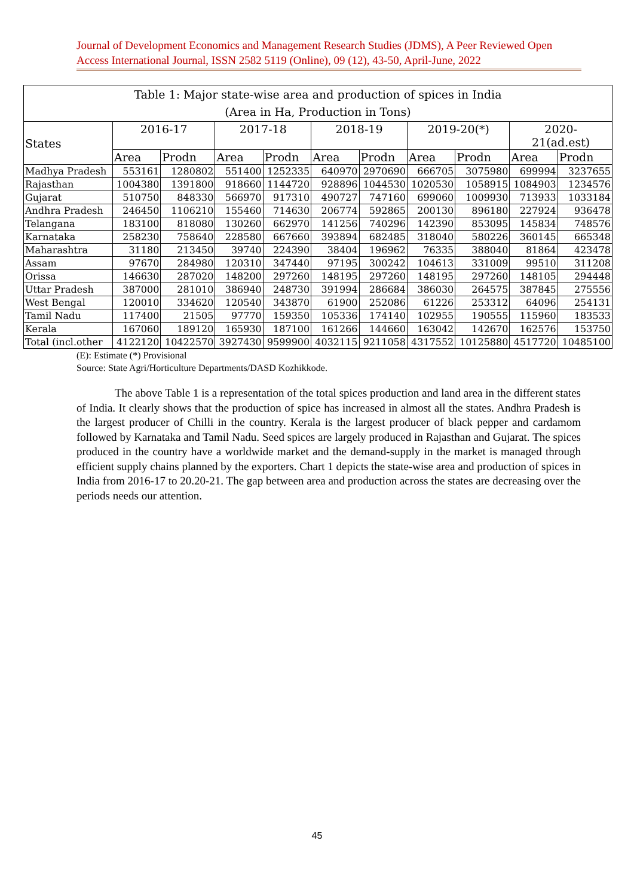Journal of Development Economics and Management Research Studies (JDMS), A Peer Reviewed Open Access International Journal, ISSN 2582 5119 (Online), 09 (12), 43-50, April-June, 2022
| Table 1: Major state-wise area and production of spices in India (Area in Ha, Production in Tons) | | | | | | | | | | |
| States | 2016-17 | | 2017-18 | | 2018-19 | | 2019-20(*) | | 2020- 21(ad.est) | |
| | Area | Prodn | Area | Prodn | Area | Prodn | Area | Prodn | Area | Prodn |
| Madhya Pradesh | 553161 | 1280802 | 551400 | 1252335 | 640970 | 2970690 | 666705 | 3075980 | 699994 | 3237655 |
| Rajasthan | 1004380 | 1391800 | 918660 | 1144720 | 928896 | 1044530 | 1020530 | 1058915 | 1084903 | 1234576 |
| Gujarat | 510750 | 848330 | 566970 | 917310 | 490727 | 747160 | 699060 | 1009930 | 713933 | 1033184 |
| Andhra Pradesh | 246450 | 1106210 | 155460 | 714630 | 206774 | 592865 | 200130 | 896180 | 227924 | 936478 |
| Telangana | 183100 | 818080 | 130260 | 662970 | 141256 | 740296 | 142390 | 853095 | 145834 | 748576 |
| Karnataka | 258230 | 758640 | 228580 | 667660 | 393894 | 682485 | 318040 | 580226 | 360145 | 665348 |
| Maharashtra | 31180 | 213450 | 39740 | 224390 | 38404 | 196962 | 76335 | 388040 | 81864 | 423478 |
| Assam | 97670 | 284980 | 120310 | 347440 | 97195 | 300242 | 104613 | 331009 | 99510 | 311208 |
| Orissa | 146630 | 287020 | 148200 | 297260 | 148195 | 297260 | 148195 | 297260 | 148105 | 294448 |
| Uttar Pradesh | 387000 | 281010 | 386940 | 248730 | 391994 | 286684 | 386030 | 264575 | 387845 | 275556 |
| West Bengal | 120010 | 334620 | 120540 | 343870 | 61900 | 252086 | 61226 | 253312 | 64096 | 254131 |
| Tamil Nadu | 117400 | 21505 | 97770 | 159350 | 105336 | 174140 | 102955 | 190555 | 115960 | 183533 |
| Kerala | 167060 | 189120 | 165930 | 187100 | 161266 | 144660 | 163042 | 142670 | 162576 | 153750 |
| Total (incl.other | 4122120 | 10422570 | 3927430 | 9599900 | 4032115 | 9211058 | 4317552 | 10125880 | 4517720 | 10485100 |
(E): Estimate (*) Provisional
Source: State Agri/Horticulture Departments/DASD Kozhikkode.
The above Table 1 is a representation of the total spices production and land area in the different states of India. It clearly shows that the production of spice has increased in almost all the states. Andhra Pradesh is the largest producer of Chilli in the country. Kerala is the largest producer of black pepper and cardamom followed by Karnataka and Tamil Nadu. Seed spices are largely produced in Rajasthan and Gujarat. The spices produced in the country have a worldwide market and the demand-supply in the market is managed through efficient supply chains planned by the exporters. Chart 1 depicts the state-wise area and production of spices in India from 2016-17 to 20.20-21. The gap between area and production across the states are decreasing over the periods needs our attention.
45